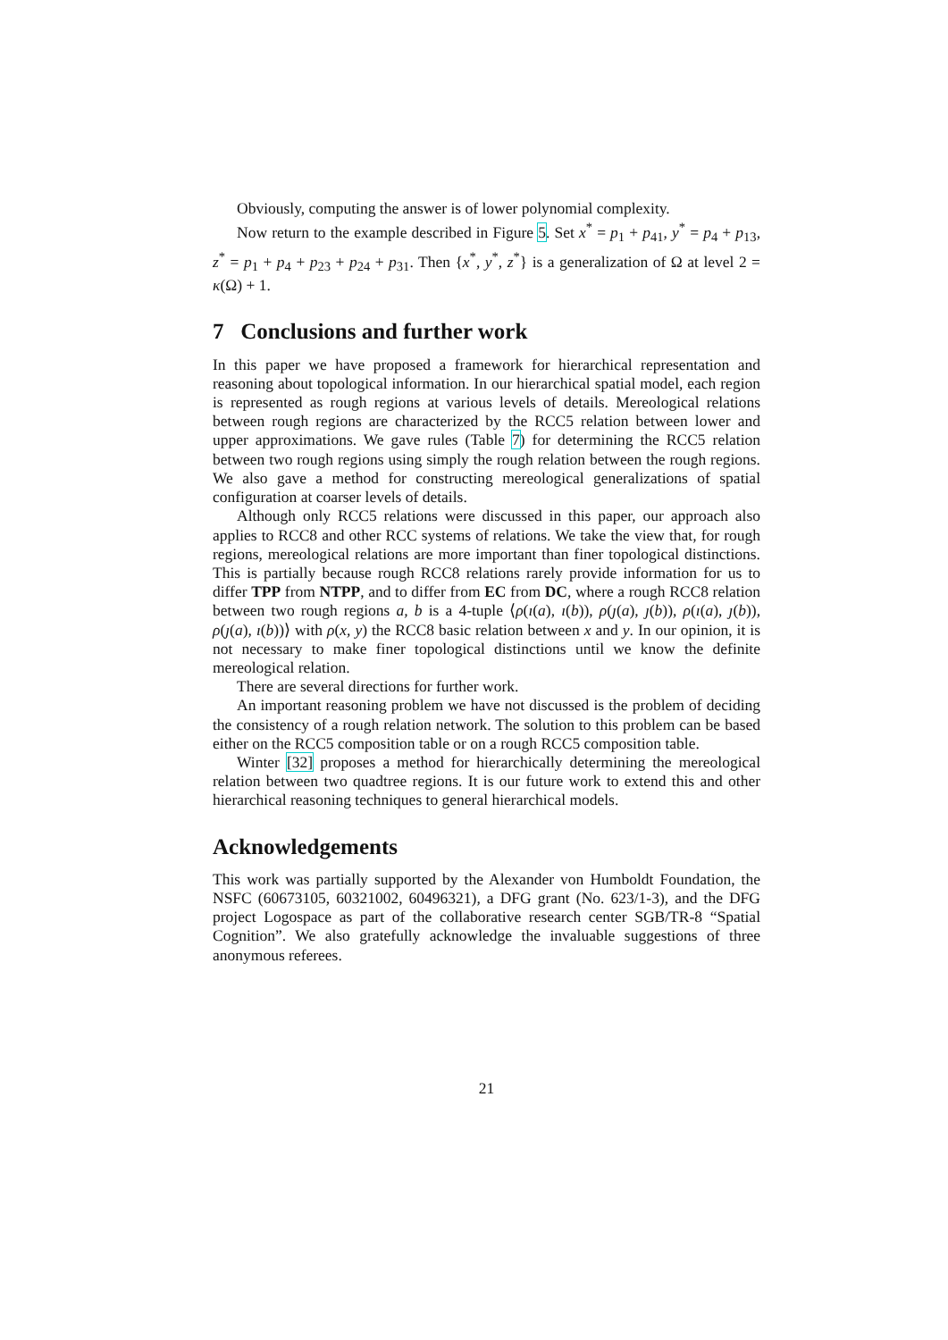Obviously, computing the answer is of lower polynomial complexity.
Now return to the example described in Figure 5. Set x<sup>*</sup> = p<sub>1</sub> + p<sub>41</sub>, y<sup>*</sup> = p<sub>4</sub> + p<sub>13</sub>, z<sup>*</sup> = p<sub>1</sub> + p<sub>4</sub> + p<sub>23</sub> + p<sub>24</sub> + p<sub>31</sub>. Then {x<sup>*</sup>, y<sup>*</sup>, z<sup>*</sup>} is a generalization of Ω at level 2 = κ(Ω) + 1.
7 Conclusions and further work
In this paper we have proposed a framework for hierarchical representation and reasoning about topological information. In our hierarchical spatial model, each region is represented as rough regions at various levels of details. Mereological relations between rough regions are characterized by the RCC5 relation between lower and upper approximations. We gave rules (Table 7) for determining the RCC5 relation between two rough regions using simply the rough relation between the rough regions. We also gave a method for constructing mereological generalizations of spatial configuration at coarser levels of details.
Although only RCC5 relations were discussed in this paper, our approach also applies to RCC8 and other RCC systems of relations. We take the view that, for rough regions, mereological relations are more important than finer topological distinctions. This is partially because rough RCC8 relations rarely provide information for us to differ TPP from NTPP, and to differ from EC from DC, where a rough RCC8 relation between two rough regions a, b is a 4-tuple ⟨ρ(ı(a), ı(b)), ρ(ȷ(a), ȷ(b)), ρ(ı(a), ȷ(b)), ρ(ȷ(a), ı(b))⟩ with ρ(x, y) the RCC8 basic relation between x and y. In our opinion, it is not necessary to make finer topological distinctions until we know the definite mereological relation.
There are several directions for further work.
An important reasoning problem we have not discussed is the problem of deciding the consistency of a rough relation network. The solution to this problem can be based either on the RCC5 composition table or on a rough RCC5 composition table.
Winter [32] proposes a method for hierarchically determining the mereological relation between two quadtree regions. It is our future work to extend this and other hierarchical reasoning techniques to general hierarchical models.
Acknowledgements
This work was partially supported by the Alexander von Humboldt Foundation, the NSFC (60673105, 60321002, 60496321), a DFG grant (No. 623/1-3), and the DFG project Logospace as part of the collaborative research center SGB/TR-8 “Spatial Cognition”. We also gratefully acknowledge the invaluable suggestions of three anonymous referees.
21